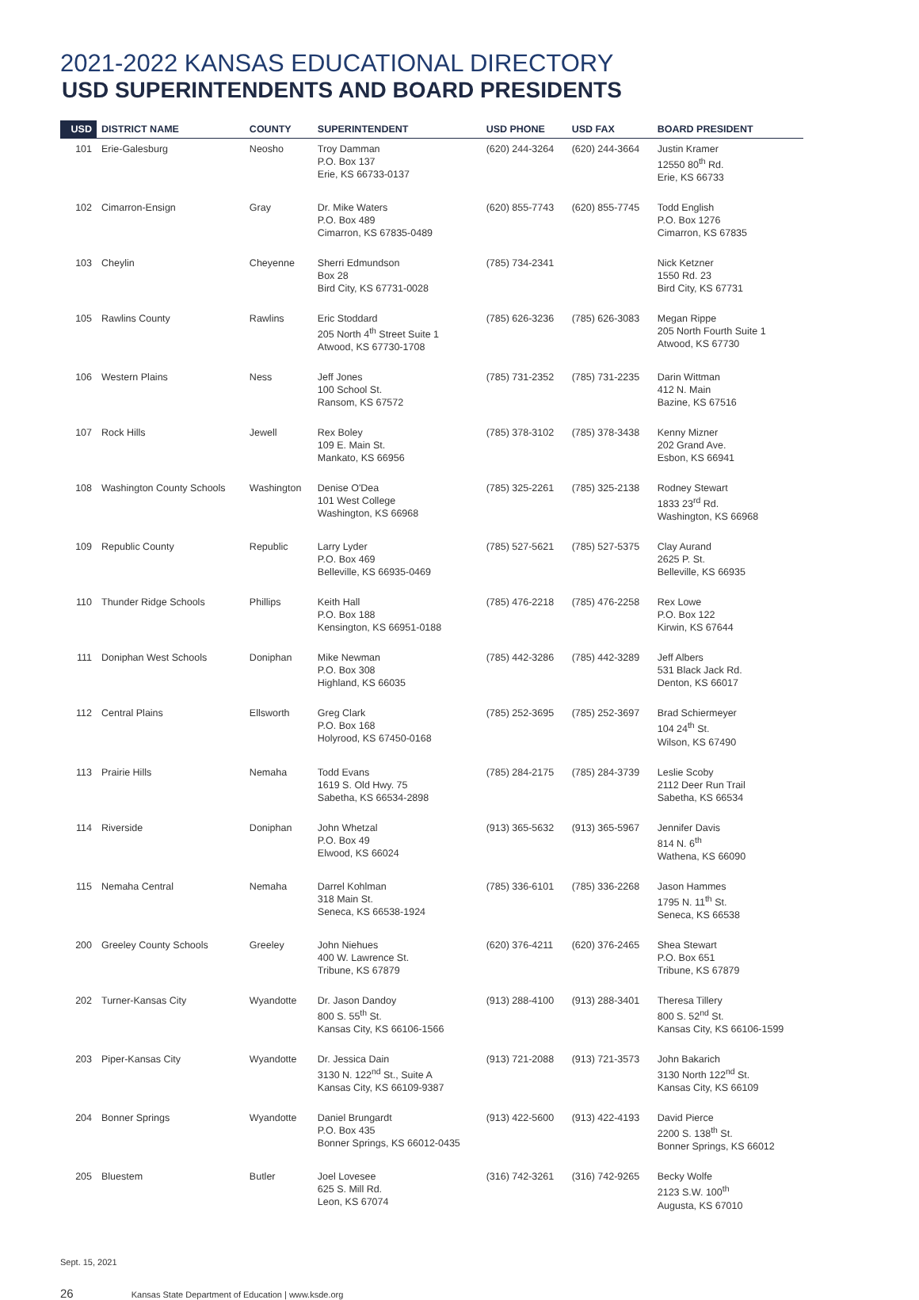2021-2022 KANSAS EDUCATIONAL DIRECTORY
USD SUPERINTENDENTS AND BOARD PRESIDENTS
| USD | DISTRICT NAME | COUNTY | SUPERINTENDENT | USD PHONE | USD FAX | BOARD PRESIDENT |
| --- | --- | --- | --- | --- | --- | --- |
| 101 | Erie-Galesburg | Neosho | Troy Damman P.O. Box 137 Erie, KS 66733-0137 | (620) 244-3264 | (620) 244-3664 | Justin Kramer 12550 80<sup>th</sup> Rd. Erie, KS 66733 |
| 102 | Cimarron-Ensign | Gray | Dr. Mike Waters P.O. Box 489 Cimarron, KS 67835-0489 | (620) 855-7743 | (620) 855-7745 | Todd English P.O. Box 1276 Cimarron, KS 67835 |
| 103 | Cheylin | Cheyenne | Sherri Edmundson Box 28 Bird City, KS 67731-0028 | (785) 734-2341 | | Nick Ketzner 1550 Rd. 23 Bird City, KS 67731 |
| 105 | Rawlins County | Rawlins | Eric Stoddard 205 North 4<sup>th</sup> Street Suite 1 Atwood, KS 67730-1708 | (785) 626-3236 | (785) 626-3083 | Megan Rippe 205 North Fourth Suite 1 Atwood, KS 67730 |
| 106 | Western Plains | Ness | Jeff Jones 100 School St. Ransom, KS 67572 | (785) 731-2352 | (785) 731-2235 | Darin Wittman 412 N. Main Bazine, KS 67516 |
| 107 | Rock Hills | Jewell | Rex Boley 109 E. Main St. Mankato, KS 66956 | (785) 378-3102 | (785) 378-3438 | Kenny Mizner 202 Grand Ave. Esbon, KS 66941 |
| 108 | Washington County Schools | Washington | Denise O'Dea 101 West College Washington, KS 66968 | (785) 325-2261 | (785) 325-2138 | Rodney Stewart 1833 23<sup>rd</sup> Rd. Washington, KS 66968 |
| 109 | Republic County | Republic | Larry Lyder P.O. Box 469 Belleville, KS 66935-0469 | (785) 527-5621 | (785) 527-5375 | Clay Aurand 2625 P. St. Belleville, KS 66935 |
| 110 | Thunder Ridge Schools | Phillips | Keith Hall P.O. Box 188 Kensington, KS 66951-0188 | (785) 476-2218 | (785) 476-2258 | Rex Lowe P.O. Box 122 Kirwin, KS 67644 |
| 111 | Doniphan West Schools | Doniphan | Mike Newman P.O. Box 308 Highland, KS 66035 | (785) 442-3286 | (785) 442-3289 | Jeff Albers 531 Black Jack Rd. Denton, KS 66017 |
| 112 | Central Plains | Ellsworth | Greg Clark P.O. Box 168 Holyrood, KS 67450-0168 | (785) 252-3695 | (785) 252-3697 | Brad Schiermeyer 104 24<sup>th</sup> St. Wilson, KS 67490 |
| 113 | Prairie Hills | Nemaha | Todd Evans 1619 S. Old Hwy. 75 Sabetha, KS 66534-2898 | (785) 284-2175 | (785) 284-3739 | Leslie Scoby 2112 Deer Run Trail Sabetha, KS 66534 |
| 114 | Riverside | Doniphan | John Whetzal P.O. Box 49 Elwood, KS 66024 | (913) 365-5632 | (913) 365-5967 | Jennifer Davis 814 N. 6<sup>th</sup> Wathena, KS 66090 |
| 115 | Nemaha Central | Nemaha | Darrel Kohlman 318 Main St. Seneca, KS 66538-1924 | (785) 336-6101 | (785) 336-2268 | Jason Hammes 1795 N. 11<sup>th</sup> St. Seneca, KS 66538 |
| 200 | Greeley County Schools | Greeley | John Niehues 400 W. Lawrence St. Tribune, KS 67879 | (620) 376-4211 | (620) 376-2465 | Shea Stewart P.O. Box 651 Tribune, KS 67879 |
| 202 | Turner-Kansas City | Wyandotte | Dr. Jason Dandoy 800 S. 55<sup>th</sup> St. Kansas City, KS 66106-1566 | (913) 288-4100 | (913) 288-3401 | Theresa Tillery 800 S. 52<sup>nd</sup> St. Kansas City, KS 66106-1599 |
| 203 | Piper-Kansas City | Wyandotte | Dr. Jessica Dain 3130 N. 122<sup>nd</sup> St., Suite A Kansas City, KS 66109-9387 | (913) 721-2088 | (913) 721-3573 | John Bakarich 3130 North 122<sup>nd</sup> St. Kansas City, KS 66109 |
| 204 | Bonner Springs | Wyandotte | Daniel Brungardt P.O. Box 435 Bonner Springs, KS 66012-0435 | (913) 422-5600 | (913) 422-4193 | David Pierce 2200 S. 138<sup>th</sup> St. Bonner Springs, KS 66012 |
| 205 | Bluestem | Butler | Joel Lovesee 625 S. Mill Rd. Leon, KS 67074 | (316) 742-3261 | (316) 742-9265 | Becky Wolfe 2123 S.W. 100<sup>th</sup> Augusta, KS 67010 |
Sept. 15, 2021
26 Kansas State Department of Education | www.ksde.org